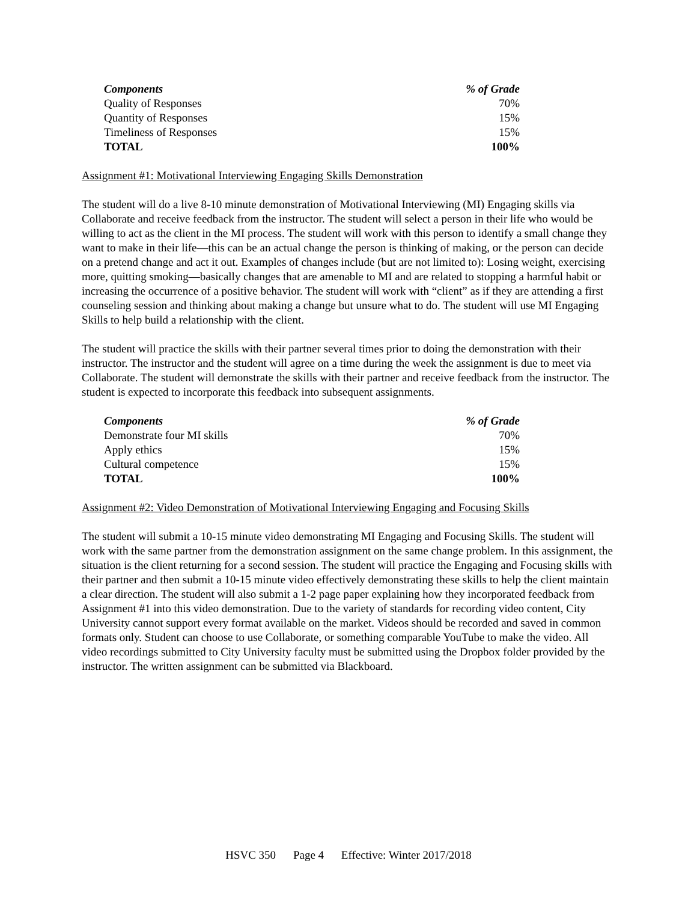| Components | % of Grade |
| --- | --- |
| Quality of Responses | 70% |
| Quantity of Responses | 15% |
| Timeliness of Responses | 15% |
| TOTAL | 100% |
Assignment #1: Motivational Interviewing Engaging Skills Demonstration
The student will do a live 8-10 minute demonstration of Motivational Interviewing (MI) Engaging skills via Collaborate and receive feedback from the instructor. The student will select a person in their life who would be willing to act as the client in the MI process. The student will work with this person to identify a small change they want to make in their life—this can be an actual change the person is thinking of making, or the person can decide on a pretend change and act it out. Examples of changes include (but are not limited to): Losing weight, exercising more, quitting smoking—basically changes that are amenable to MI and are related to stopping a harmful habit or increasing the occurrence of a positive behavior. The student will work with “client” as if they are attending a first counseling session and thinking about making a change but unsure what to do. The student will use MI Engaging Skills to help build a relationship with the client.
The student will practice the skills with their partner several times prior to doing the demonstration with their instructor. The instructor and the student will agree on a time during the week the assignment is due to meet via Collaborate. The student will demonstrate the skills with their partner and receive feedback from the instructor. The student is expected to incorporate this feedback into subsequent assignments.
| Components | % of Grade |
| --- | --- |
| Demonstrate four MI skills | 70% |
| Apply ethics | 15% |
| Cultural competence | 15% |
| TOTAL | 100% |
Assignment #2: Video Demonstration of Motivational Interviewing Engaging and Focusing Skills
The student will submit a 10-15 minute video demonstrating MI Engaging and Focusing Skills. The student will work with the same partner from the demonstration assignment on the same change problem. In this assignment, the situation is the client returning for a second session. The student will practice the Engaging and Focusing skills with their partner and then submit a 10-15 minute video effectively demonstrating these skills to help the client maintain a clear direction. The student will also submit a 1-2 page paper explaining how they incorporated feedback from Assignment #1 into this video demonstration. Due to the variety of standards for recording video content, City University cannot support every format available on the market. Videos should be recorded and saved in common formats only. Student can choose to use Collaborate, or something comparable YouTube to make the video. All video recordings submitted to City University faculty must be submitted using the Dropbox folder provided by the instructor. The written assignment can be submitted via Blackboard.
HSVC 350 Page 4 Effective: Winter 2017/2018